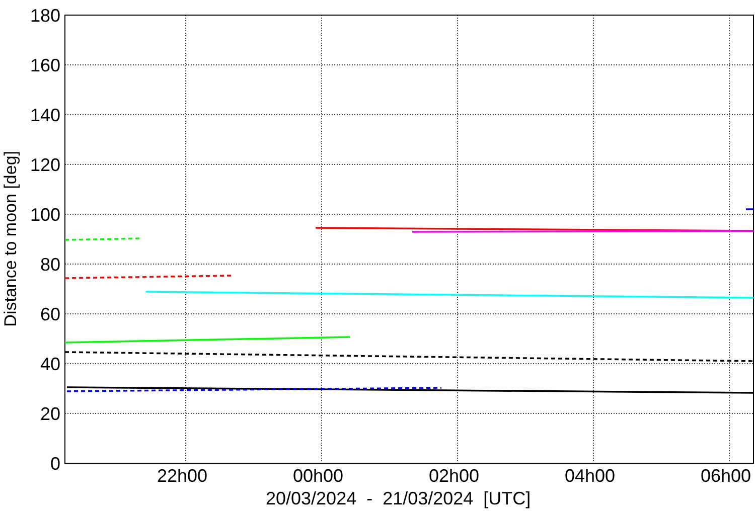Distance to moon [deg]
180
160
140
120
100
80
60
40
20
0
22h00 00h00 02h00 04h00 06h00
20/03/2024 - 21/03/2024 [UTC]